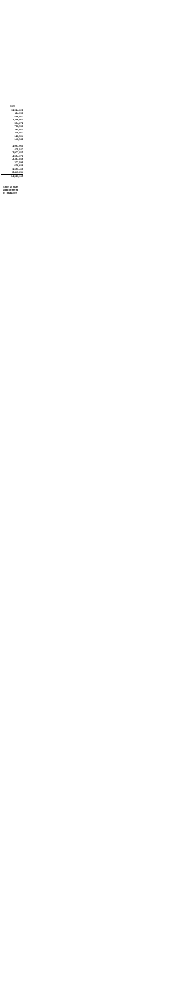| Total |
| --- |
| 11,924,621 |
| 114,908 |
| 596,862 |
| 2,396,961 |
| 334,272 |
| 798,538 |
| 384,951 |
| 348,862 |
| 128,524 |
| 146,546 |
| 1,951,960 |
| 435,543 |
| 2,027,850 |
| 4,554,376 |
| 2,387,858 |
| 237,599 |
| 619,688 |
| 1,353,430 |
| 2,449,254 |
| 34,313,135 |
Sheet at Year
ards of the st
of Treasurer